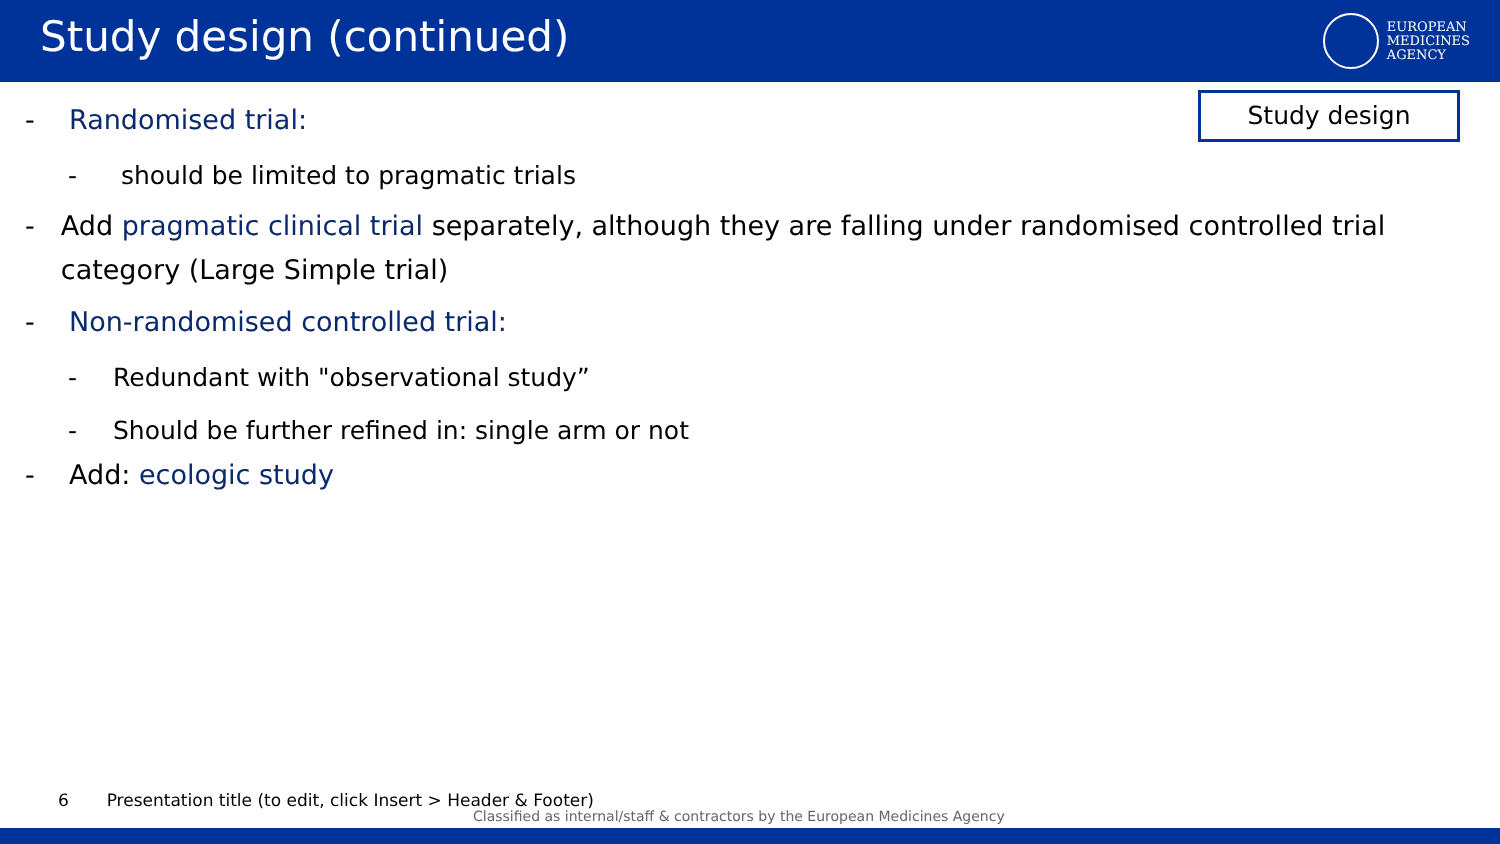Study design (continued)
EUROPEAN
MEDICINES
AGENCY
Study design
- Randomised trial:
- should be limited to pragmatic trials
- Add pragmatic clinical trial separately, although they are falling under randomised controlled trial category (Large Simple trial)
- Non-randomised controlled trial:
- Redundant with "observational study”
- Should be further refined in: single arm or not
- Add: ecologic study
6 Presentation title (to edit, click Insert > Header & Footer)
Classified as internal/staff & contractors by the European Medicines Agency